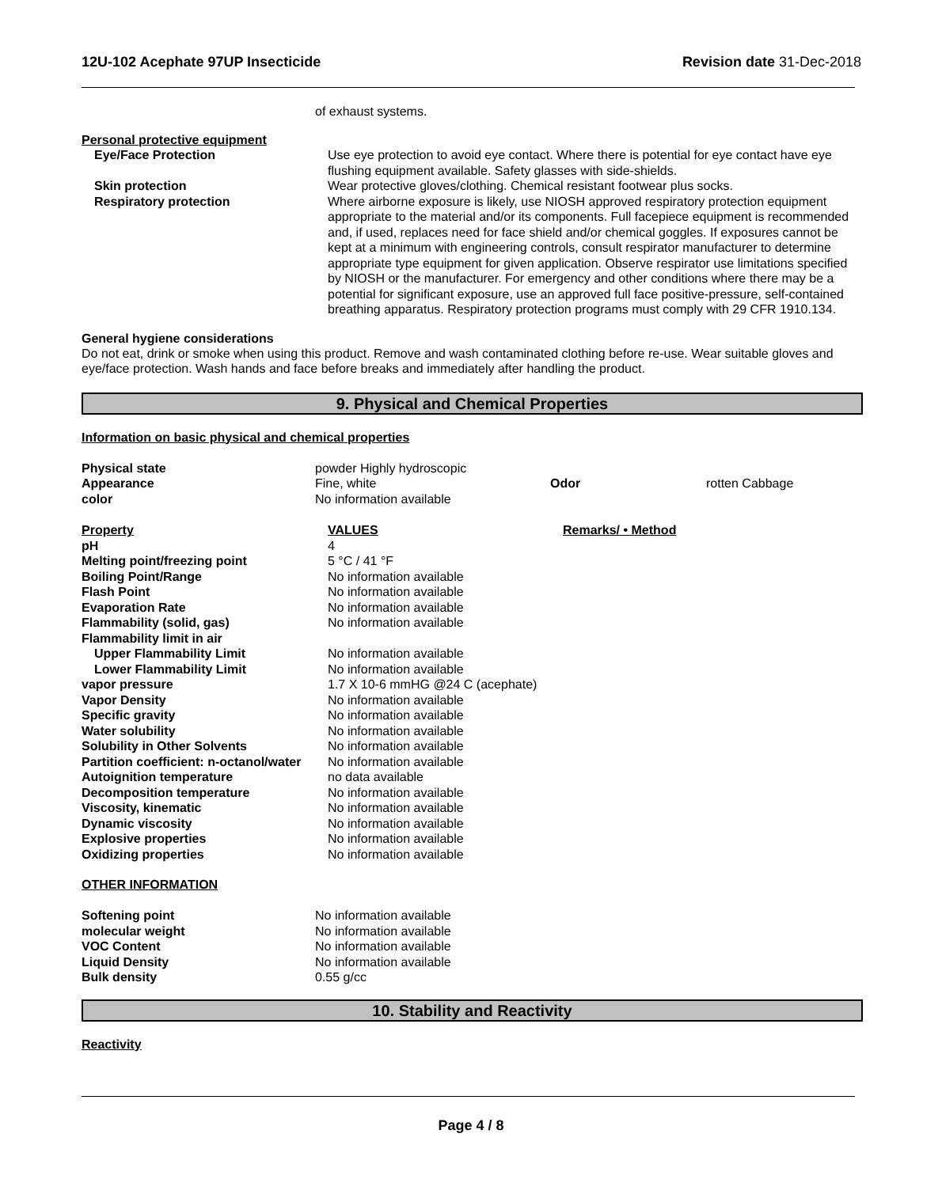12U-102 Acephate 97UP Insecticide Revision date 31-Dec-2018
of exhaust systems.
Personal protective equipment
| Eye/Face Protection | Use eye protection to avoid eye contact. Where there is potential for eye contact have eye flushing equipment available. Safety glasses with side-shields. |
| Skin protection | Wear protective gloves/clothing. Chemical resistant footwear plus socks. |
| Respiratory protection | Where airborne exposure is likely, use NIOSH approved respiratory protection equipment appropriate to the material and/or its components. Full facepiece equipment is recommended and, if used, replaces need for face shield and/or chemical goggles. If exposures cannot be kept at a minimum with engineering controls, consult respirator manufacturer to determine appropriate type equipment for given application. Observe respirator use limitations specified by NIOSH or the manufacturer. For emergency and other conditions where there may be a potential for significant exposure, use an approved full face positive-pressure, self-contained breathing apparatus. Respiratory protection programs must comply with 29 CFR 1910.134. |
General hygiene considerations
Do not eat, drink or smoke when using this product. Remove and wash contaminated clothing before re-use. Wear suitable gloves and eye/face protection. Wash hands and face before breaks and immediately after handling the product.
9. Physical and Chemical Properties
Information on basic physical and chemical properties
| Physical state | powder Highly hydroscopic | | |
| Appearance | Fine, white | Odor | rotten Cabbage |
| color | No information available | | |
| Property | VALUES | Remarks/ • Method |
| pH | 4 | |
| Melting point/freezing point | 5 °C / 41 °F | |
| Boiling Point/Range | No information available | |
| Flash Point | No information available | |
| Evaporation Rate | No information available | |
| Flammability (solid, gas) | No information available | |
| Flammability limit in air | | |
| Upper Flammability Limit | No information available | |
| Lower Flammability Limit | No information available | |
| vapor pressure | 1.7 X 10-6 mmHG @24 C (acephate) | |
| Vapor Density | No information available | |
| Specific gravity | No information available | |
| Water solubility | No information available | |
| Solubility in Other Solvents | No information available | |
| Partition coefficient: n-octanol/water | No information available | |
| Autoignition temperature | no data available | |
| Decomposition temperature | No information available | |
| Viscosity, kinematic | No information available | |
| Dynamic viscosity | No information available | |
| Explosive properties | No information available | |
| Oxidizing properties | No information available | |
OTHER INFORMATION
| Softening point | No information available |
| molecular weight | No information available |
| VOC Content | No information available |
| Liquid Density | No information available |
| Bulk density | 0.55 g/cc |
10. Stability and Reactivity
Reactivity
Page 4 / 8